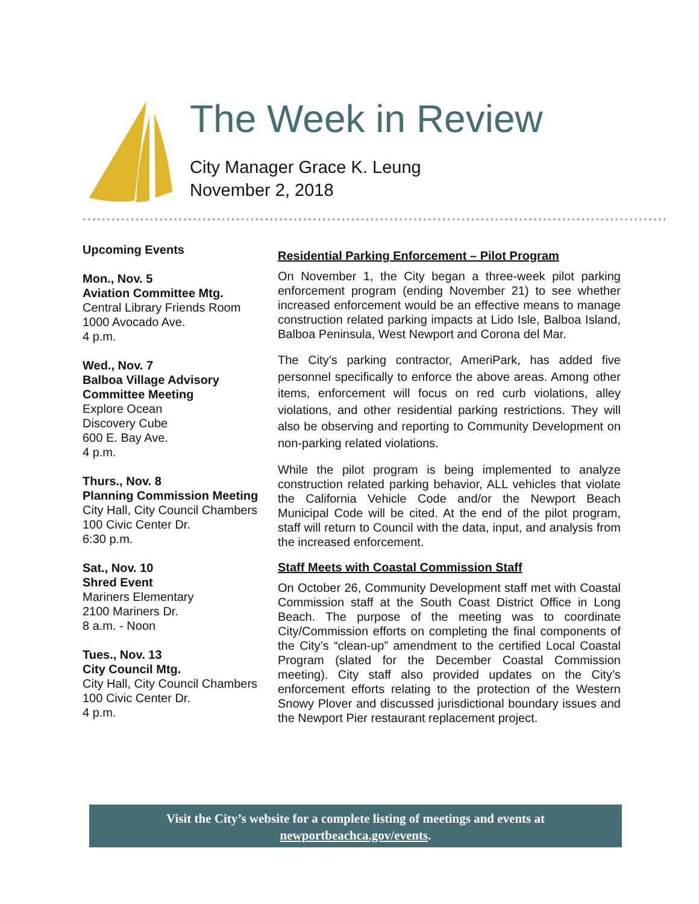The Week in Review
City Manager Grace K. Leung
November 2, 2018
Upcoming Events
Mon., Nov. 5
Aviation Committee Mtg.
Central Library Friends Room
1000 Avocado Ave.
4 p.m.
Wed., Nov. 7
Balboa Village Advisory Committee Meeting
Explore Ocean
Discovery Cube
600 E. Bay Ave.
4 p.m.
Thurs., Nov. 8
Planning Commission Meeting
City Hall, City Council Chambers
100 Civic Center Dr.
6:30 p.m.
Sat., Nov. 10
Shred Event
Mariners Elementary
2100 Mariners Dr.
8 a.m. - Noon
Tues., Nov. 13
City Council Mtg.
City Hall, City Council Chambers
100 Civic Center Dr.
4 p.m.
Residential Parking Enforcement – Pilot Program
On November 1, the City began a three-week pilot parking enforcement program (ending November 21) to see whether increased enforcement would be an effective means to manage construction related parking impacts at Lido Isle, Balboa Island, Balboa Peninsula, West Newport and Corona del Mar.
The City’s parking contractor, AmeriPark, has added five personnel specifically to enforce the above areas. Among other items, enforcement will focus on red curb violations, alley violations, and other residential parking restrictions. They will also be observing and reporting to Community Development on non-parking related violations.
While the pilot program is being implemented to analyze construction related parking behavior, ALL vehicles that violate the California Vehicle Code and/or the Newport Beach Municipal Code will be cited. At the end of the pilot program, staff will return to Council with the data, input, and analysis from the increased enforcement.
Staff Meets with Coastal Commission Staff
On October 26, Community Development staff met with Coastal Commission staff at the South Coast District Office in Long Beach. The purpose of the meeting was to coordinate City/Commission efforts on completing the final components of the City’s “clean-up” amendment to the certified Local Coastal Program (slated for the December Coastal Commission meeting). City staff also provided updates on the City’s enforcement efforts relating to the protection of the Western Snowy Plover and discussed jurisdictional boundary issues and the Newport Pier restaurant replacement project.
Visit the City’s website for a complete listing of meetings and events at
newportbeachca.gov/events.